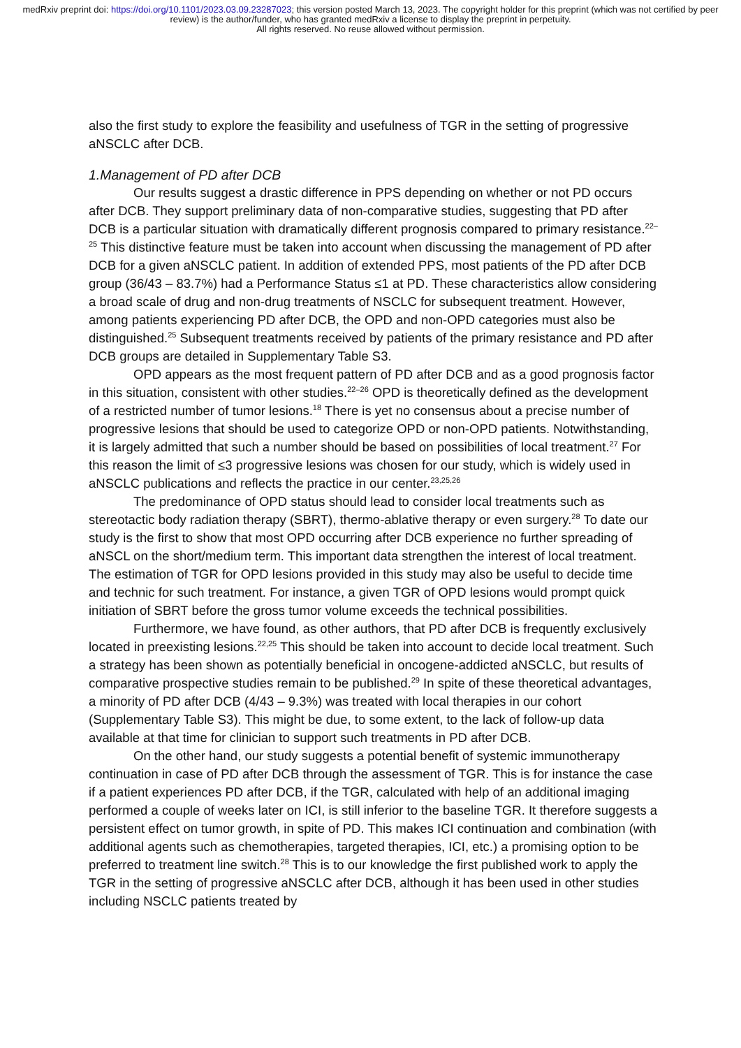medRxiv preprint doi: https://doi.org/10.1101/2023.03.09.23287023; this version posted March 13, 2023. The copyright holder for this preprint (which was not certified by peer review) is the author/funder, who has granted medRxiv a license to display the preprint in perpetuity.
All rights reserved. No reuse allowed without permission.
also the first study to explore the feasibility and usefulness of TGR in the setting of progressive aNSCLC after DCB.
1.Management of PD after DCB
Our results suggest a drastic difference in PPS depending on whether or not PD occurs after DCB. They support preliminary data of non-comparative studies, suggesting that PD after DCB is a particular situation with dramatically different prognosis compared to primary resistance.<sup>22–25</sup> This distinctive feature must be taken into account when discussing the management of PD after DCB for a given aNSCLC patient. In addition of extended PPS, most patients of the PD after DCB group (36/43 – 83.7%) had a Performance Status ≤1 at PD. These characteristics allow considering a broad scale of drug and non-drug treatments of NSCLC for subsequent treatment. However, among patients experiencing PD after DCB, the OPD and non-OPD categories must also be distinguished.<sup>25</sup> Subsequent treatments received by patients of the primary resistance and PD after DCB groups are detailed in Supplementary Table S3.
OPD appears as the most frequent pattern of PD after DCB and as a good prognosis factor in this situation, consistent with other studies.<sup>22–26</sup> OPD is theoretically defined as the development of a restricted number of tumor lesions.<sup>18</sup> There is yet no consensus about a precise number of progressive lesions that should be used to categorize OPD or non-OPD patients. Notwithstanding, it is largely admitted that such a number should be based on possibilities of local treatment.<sup>27</sup> For this reason the limit of ≤3 progressive lesions was chosen for our study, which is widely used in aNSCLC publications and reflects the practice in our center.<sup>23,25,26</sup>
The predominance of OPD status should lead to consider local treatments such as stereotactic body radiation therapy (SBRT), thermo-ablative therapy or even surgery.<sup>28</sup> To date our study is the first to show that most OPD occurring after DCB experience no further spreading of aNSCL on the short/medium term. This important data strengthen the interest of local treatment. The estimation of TGR for OPD lesions provided in this study may also be useful to decide time and technic for such treatment. For instance, a given TGR of OPD lesions would prompt quick initiation of SBRT before the gross tumor volume exceeds the technical possibilities.
Furthermore, we have found, as other authors, that PD after DCB is frequently exclusively located in preexisting lesions.<sup>22,25</sup> This should be taken into account to decide local treatment. Such a strategy has been shown as potentially beneficial in oncogene-addicted aNSCLC, but results of comparative prospective studies remain to be published.<sup>29</sup> In spite of these theoretical advantages, a minority of PD after DCB (4/43 – 9.3%) was treated with local therapies in our cohort (Supplementary Table S3). This might be due, to some extent, to the lack of follow-up data available at that time for clinician to support such treatments in PD after DCB.
On the other hand, our study suggests a potential benefit of systemic immunotherapy continuation in case of PD after DCB through the assessment of TGR. This is for instance the case if a patient experiences PD after DCB, if the TGR, calculated with help of an additional imaging performed a couple of weeks later on ICI, is still inferior to the baseline TGR. It therefore suggests a persistent effect on tumor growth, in spite of PD. This makes ICI continuation and combination (with additional agents such as chemotherapies, targeted therapies, ICI, etc.) a promising option to be preferred to treatment line switch.<sup>28</sup> This is to our knowledge the first published work to apply the TGR in the setting of progressive aNSCLC after DCB, although it has been used in other studies including NSCLC patients treated by